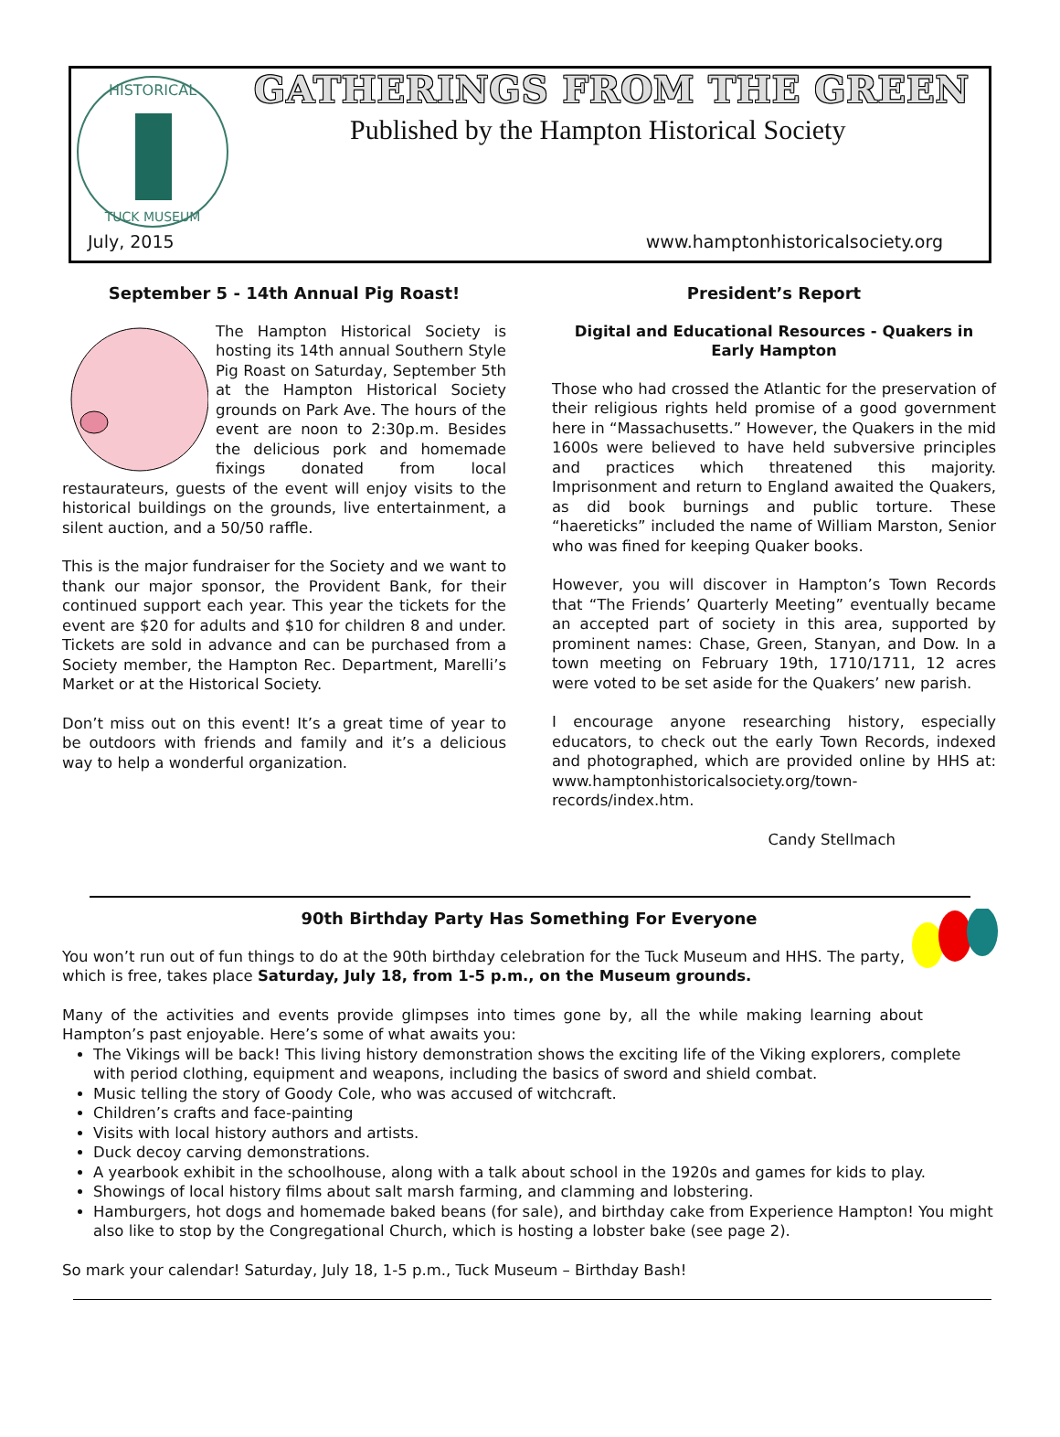HISTORICAL
TUCK MUSEUM
GATHERINGS FROM THE GREEN
Published by the Hampton Historical Society
July, 2015 www.hamptonhistoricalsociety.org
September 5 - 14th Annual Pig Roast!
The Hampton Historical Society is hosting its 14th annual Southern Style Pig Roast on Saturday, September 5th at the Hampton Historical Society grounds on Park Ave. The hours of the event are noon to 2:30p.m. Besides the delicious pork and homemade fixings donated from local restaurateurs, guests of the event will enjoy visits to the historical buildings on the grounds, live entertainment, a silent auction, and a 50/50 raffle.
This is the major fundraiser for the Society and we want to thank our major sponsor, the Provident Bank, for their continued support each year. This year the tickets for the event are $20 for adults and $10 for children 8 and under. Tickets are sold in advance and can be purchased from a Society member, the Hampton Rec. Department, Marelli’s Market or at the Historical Society.
Don’t miss out on this event! It’s a great time of year to be outdoors with friends and family and it’s a delicious way to help a wonderful organization.
President’s Report
Digital and Educational Resources - Quakers in Early Hampton
Those who had crossed the Atlantic for the preservation of their religious rights held promise of a good government here in “Massachusetts.” However, the Quakers in the mid 1600s were believed to have held subversive principles and practices which threatened this majority. Imprisonment and return to England awaited the Quakers, as did book burnings and public torture. These “haereticks” included the name of William Marston, Senior who was fined for keeping Quaker books.
However, you will discover in Hampton’s Town Records that “The Friends’ Quarterly Meeting” eventually became an accepted part of society in this area, supported by prominent names: Chase, Green, Stanyan, and Dow. In a town meeting on February 19th, 1710/1711, 12 acres were voted to be set aside for the Quakers’ new parish.
I encourage anyone researching history, especially educators, to check out the early Town Records, indexed and photographed, which are provided online by HHS at: www.hamptonhistoricalsociety.org/town-records/index.htm.
Candy Stellmach
90th Birthday Party Has Something For Everyone
You won’t run out of fun things to do at the 90th birthday celebration for the Tuck Museum and HHS. The party, which is free, takes place Saturday, July 18, from 1-5 p.m., on the Museum grounds.
Many of the activities and events provide glimpses into times gone by, all the while making learning about Hampton’s past enjoyable. Here’s some of what awaits you:
The Vikings will be back! This living history demonstration shows the exciting life of the Viking explorers, complete with period clothing, equipment and weapons, including the basics of sword and shield combat.
Music telling the story of Goody Cole, who was accused of witchcraft.
Children’s crafts and face-painting
Visits with local history authors and artists.
Duck decoy carving demonstrations.
A yearbook exhibit in the schoolhouse, along with a talk about school in the 1920s and games for kids to play.
Showings of local history films about salt marsh farming, and clamming and lobstering.
Hamburgers, hot dogs and homemade baked beans (for sale), and birthday cake from Experience Hampton! You might also like to stop by the Congregational Church, which is hosting a lobster bake (see page 2).
So mark your calendar! Saturday, July 18, 1-5 p.m., Tuck Museum – Birthday Bash!